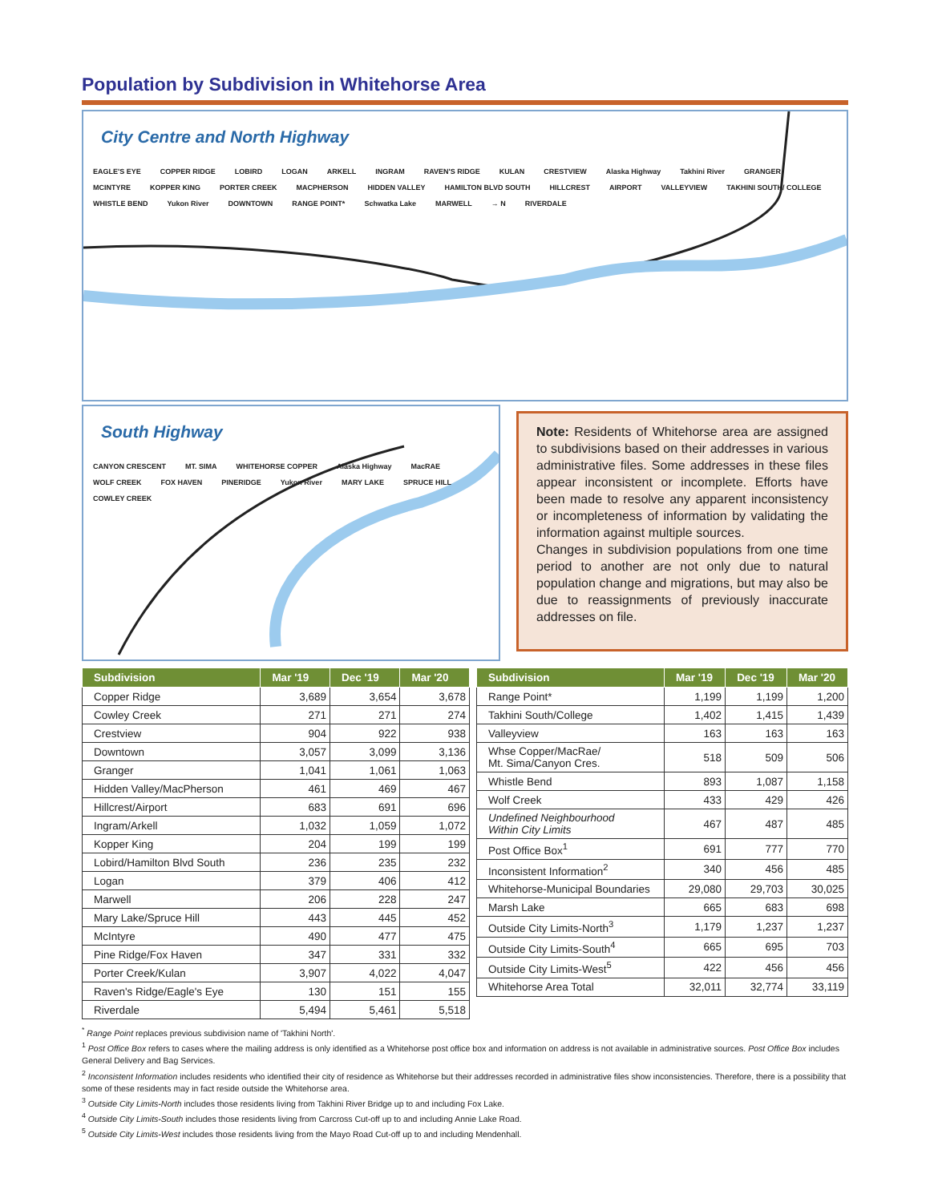Population by Subdivision in Whitehorse Area
City Centre and North Highway
EAGLE'S EYE COPPER RIDGE LOBIRD LOGAN ARKELL INGRAM RAVEN'S RIDGE KULAN CRESTVIEW Alaska Highway Takhini River GRANGER MCINTYRE KOPPER KING PORTER CREEK MACPHERSON HIDDEN VALLEY HAMILTON BLVD SOUTH HILLCREST AIRPORT VALLEYVIEW TAKHINI SOUTH/ COLLEGE WHISTLE BEND Yukon River DOWNTOWN RANGE POINT* Schwatka Lake MARWELL → N RIVERDALE
South Highway
CANYON CRESCENT MT. SIMA WHITEHORSE COPPER Alaska Highway MacRAE WOLF CREEK FOX HAVEN PINERIDGE Yukon River MARY LAKE SPRUCE HILL COWLEY CREEK
Note: Residents of Whitehorse area are assigned to subdivisions based on their addresses in various administrative files. Some addresses in these files appear inconsistent or incomplete. Efforts have been made to resolve any apparent inconsistency or incompleteness of information by validating the information against multiple sources.
Changes in subdivision populations from one time period to another are not only due to natural population change and migrations, but may also be due to reassignments of previously inaccurate addresses on file.
| Subdivision | Mar '19 | Dec '19 | Mar '20 |
| --- | --- | --- | --- |
| Copper Ridge | 3,689 | 3,654 | 3,678 |
| Cowley Creek | 271 | 271 | 274 |
| Crestview | 904 | 922 | 938 |
| Downtown | 3,057 | 3,099 | 3,136 |
| Granger | 1,041 | 1,061 | 1,063 |
| Hidden Valley/MacPherson | 461 | 469 | 467 |
| Hillcrest/Airport | 683 | 691 | 696 |
| Ingram/Arkell | 1,032 | 1,059 | 1,072 |
| Kopper King | 204 | 199 | 199 |
| Lobird/Hamilton Blvd South | 236 | 235 | 232 |
| Logan | 379 | 406 | 412 |
| Marwell | 206 | 228 | 247 |
| Mary Lake/Spruce Hill | 443 | 445 | 452 |
| McIntyre | 490 | 477 | 475 |
| Pine Ridge/Fox Haven | 347 | 331 | 332 |
| Porter Creek/Kulan | 3,907 | 4,022 | 4,047 |
| Raven's Ridge/Eagle's Eye | 130 | 151 | 155 |
| Riverdale | 5,494 | 5,461 | 5,518 |
| Subdivision | Mar '19 | Dec '19 | Mar '20 |
| --- | --- | --- | --- |
| Range Point* | 1,199 | 1,199 | 1,200 |
| Takhini South/College | 1,402 | 1,415 | 1,439 |
| Valleyview | 163 | 163 | 163 |
| Whse Copper/MacRae/ Mt. Sima/Canyon Cres. | 518 | 509 | 506 |
| Whistle Bend | 893 | 1,087 | 1,158 |
| Wolf Creek | 433 | 429 | 426 |
| Undefined Neighbourhood Within City Limits | 467 | 487 | 485 |
| Post Office Box<sup>1</sup> | 691 | 777 | 770 |
| Inconsistent Information<sup>2</sup> | 340 | 456 | 485 |
| Whitehorse-Municipal Boundaries | 29,080 | 29,703 | 30,025 |
| Marsh Lake | 665 | 683 | 698 |
| Outside City Limits-North<sup>3</sup> | 1,179 | 1,237 | 1,237 |
| Outside City Limits-South<sup>4</sup> | 665 | 695 | 703 |
| Outside City Limits-West<sup>5</sup> | 422 | 456 | 456 |
| Whitehorse Area Total | 32,011 | 32,774 | 33,119 |
<sup>*</sup> Range Point replaces previous subdivision name of 'Takhini North'.
<sup>1</sup> Post Office Box refers to cases where the mailing address is only identified as a Whitehorse post office box and information on address is not available in administrative sources. Post Office Box includes General Delivery and Bag Services.
<sup>2</sup> Inconsistent Information includes residents who identified their city of residence as Whitehorse but their addresses recorded in administrative files show inconsistencies. Therefore, there is a possibility that some of these residents may in fact reside outside the Whitehorse area.
<sup>3</sup> Outside City Limits-North includes those residents living from Takhini River Bridge up to and including Fox Lake.
<sup>4</sup> Outside City Limits-South includes those residents living from Carcross Cut-off up to and including Annie Lake Road.
<sup>5</sup> Outside City Limits-West includes those residents living from the Mayo Road Cut-off up to and including Mendenhall.